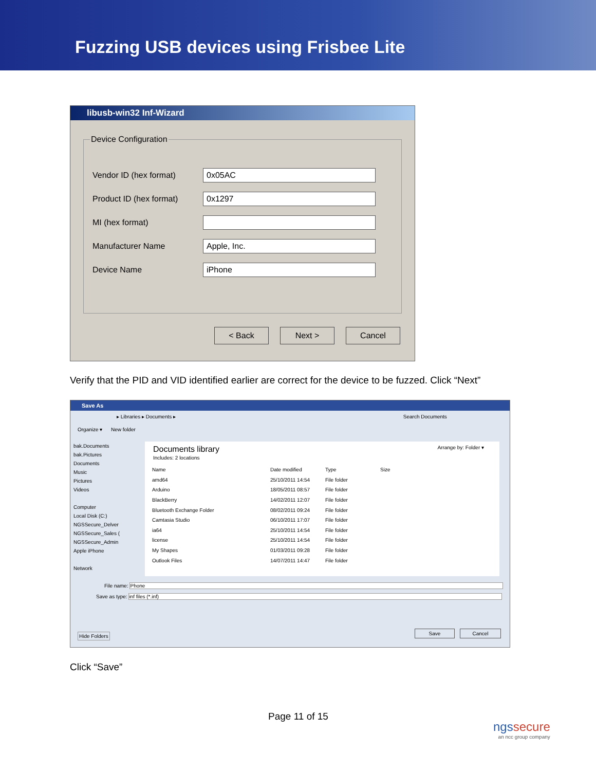Fuzzing USB devices using Frisbee Lite
libusb-win32 Inf-Wizard
Device Configuration
Vendor ID (hex format)
0x05AC
Product ID (hex format)
0x1297
MI (hex format)
Manufacturer Name
Apple, Inc.
Device Name
iPhone
< Back Next > Cancel
Verify that the PID and VID identified earlier are correct for the device to be fuzzed. Click “Next”
Save As
▸ Libraries ▸ Documents ▸ Search Documents
Organize ▾ New folder
bak.Documents
bak.Pictures
Documents
Music
Pictures
Videos
Computer
Local Disk (C:)
NGSSecure_Delver
NGSSecure_Sales (
NGSSecure_Admin
Apple iPhone
Network
Documents library Arrange by: Folder ▾
Includes: 2 locations
Name Date modified Type Size
amd64 25/10/2011 14:54 File folder
Arduino 18/05/2011 08:57 File folder
BlackBerry 14/02/2011 12:07 File folder
Bluetooth Exchange Folder 08/02/2011 09:24 File folder
Camtasia Studio 06/10/2011 17:07 File folder
ia64 25/10/2011 14:54 File folder
license 25/10/2011 14:54 File folder
My Shapes 01/03/2011 09:28 File folder
Outlook Files 14/07/2011 14:47 File folder
File name: Phone
Save as type: inf files (*.inf)
Hide Folders
Save Cancel
Click “Save”
Page 11 of 15
ngssecure
an ncc group company